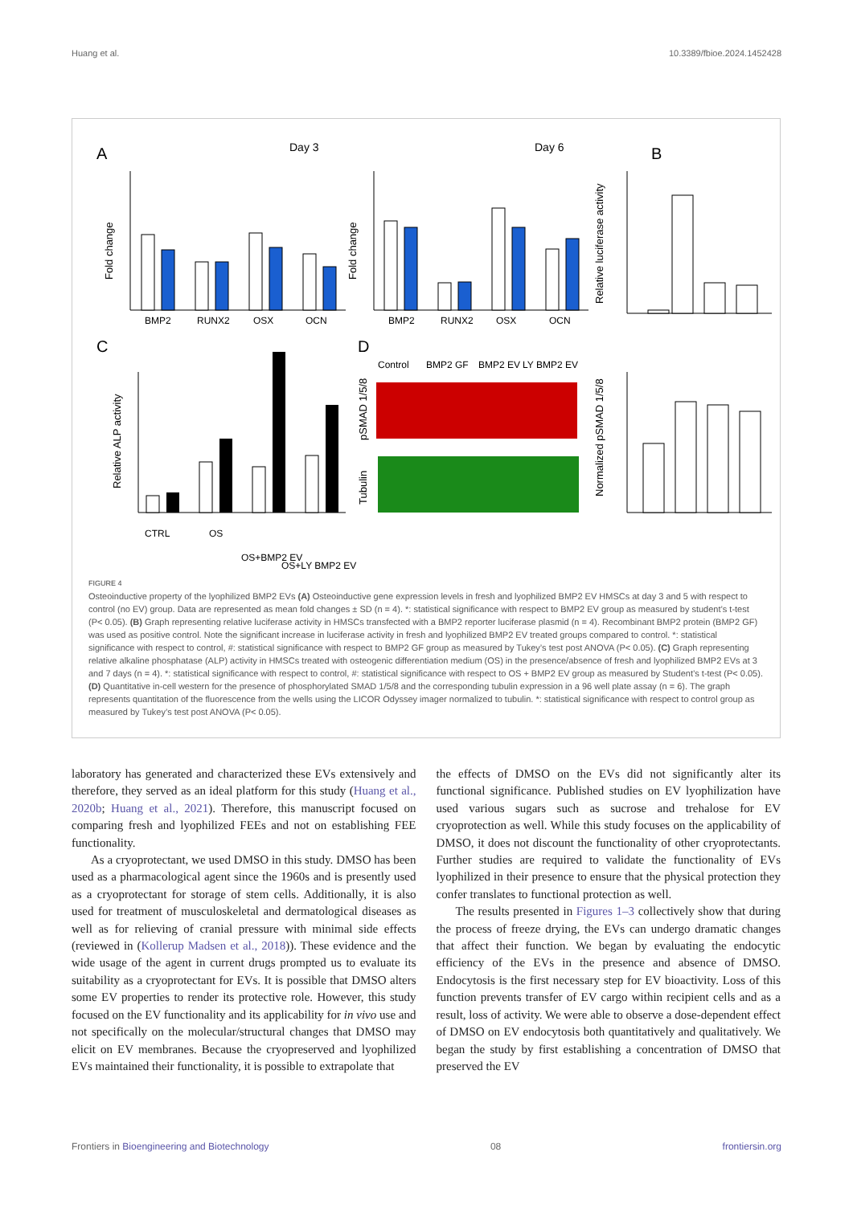Huang et al. 10.3389/fbioe.2024.1452428
A
Day 3
Day 6
B
Fold change
BMP2
RUNX2
OSX
OCN
Fold change
BMP2
RUNX2
OSX
OCN
Relative luciferase activity
C
D
Relative ALP activity
CTRL
OS
OS+BMP2 EV
OS+LY BMP2 EV
Control
BMP2 GF
BMP2 EV
LY BMP2 EV
pSMAD 1/5/8
Tubulin
Normalized pSMAD 1/5/8
FIGURE 4
Osteoinductive property of the lyophilized BMP2 EVs (A) Osteoinductive gene expression levels in fresh and lyophilized BMP2 EV HMSCs at day 3 and 5 with respect to control (no EV) group. Data are represented as mean fold changes ± SD (n = 4). *: statistical significance with respect to BMP2 EV group as measured by student’s t-test (P< 0.05). (B) Graph representing relative luciferase activity in HMSCs transfected with a BMP2 reporter luciferase plasmid (n = 4). Recombinant BMP2 protein (BMP2 GF) was used as positive control. Note the significant increase in luciferase activity in fresh and lyophilized BMP2 EV treated groups compared to control. *: statistical significance with respect to control, #: statistical significance with respect to BMP2 GF group as measured by Tukey’s test post ANOVA (P< 0.05). (C) Graph representing relative alkaline phosphatase (ALP) activity in HMSCs treated with osteogenic differentiation medium (OS) in the presence/absence of fresh and lyophilized BMP2 EVs at 3 and 7 days (n = 4). *: statistical significance with respect to control, #: statistical significance with respect to OS + BMP2 EV group as measured by Student’s t-test (P< 0.05). (D) Quantitative in-cell western for the presence of phosphorylated SMAD 1/5/8 and the corresponding tubulin expression in a 96 well plate assay (n = 6). The graph represents quantitation of the fluorescence from the wells using the LICOR Odyssey imager normalized to tubulin. *: statistical significance with respect to control group as measured by Tukey’s test post ANOVA (P< 0.05).
laboratory has generated and characterized these EVs extensively and therefore, they served as an ideal platform for this study (Huang et al., 2020b; Huang et al., 2021). Therefore, this manuscript focused on comparing fresh and lyophilized FEEs and not on establishing FEE functionality.
As a cryoprotectant, we used DMSO in this study. DMSO has been used as a pharmacological agent since the 1960s and is presently used as a cryoprotectant for storage of stem cells. Additionally, it is also used for treatment of musculoskeletal and dermatological diseases as well as for relieving of cranial pressure with minimal side effects (reviewed in (Kollerup Madsen et al., 2018)). These evidence and the wide usage of the agent in current drugs prompted us to evaluate its suitability as a cryoprotectant for EVs. It is possible that DMSO alters some EV properties to render its protective role. However, this study focused on the EV functionality and its applicability for in vivo use and not specifically on the molecular/structural changes that DMSO may elicit on EV membranes. Because the cryopreserved and lyophilized EVs maintained their functionality, it is possible to extrapolate that
the effects of DMSO on the EVs did not significantly alter its functional significance. Published studies on EV lyophilization have used various sugars such as sucrose and trehalose for EV cryoprotection as well. While this study focuses on the applicability of DMSO, it does not discount the functionality of other cryoprotectants. Further studies are required to validate the functionality of EVs lyophilized in their presence to ensure that the physical protection they confer translates to functional protection as well.
The results presented in Figures 1–3 collectively show that during the process of freeze drying, the EVs can undergo dramatic changes that affect their function. We began by evaluating the endocytic efficiency of the EVs in the presence and absence of DMSO. Endocytosis is the first necessary step for EV bioactivity. Loss of this function prevents transfer of EV cargo within recipient cells and as a result, loss of activity. We were able to observe a dose-dependent effect of DMSO on EV endocytosis both quantitatively and qualitatively. We began the study by first establishing a concentration of DMSO that preserved the EV
Frontiers in Bioengineering and Biotechnology 08 frontiersin.org